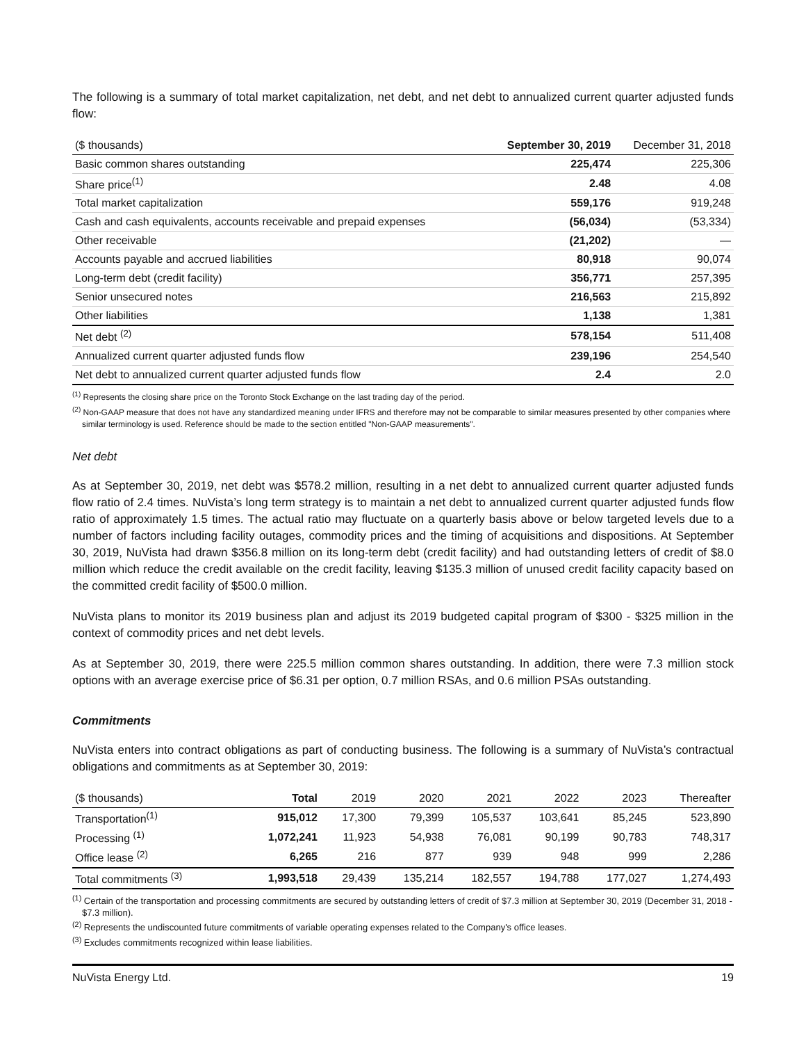The following is a summary of total market capitalization, net debt, and net debt to annualized current quarter adjusted funds flow:
| ($ thousands) | September 30, 2019 | December 31, 2018 |
| --- | --- | --- |
| Basic common shares outstanding | 225,474 | 225,306 |
| Share price<sup>(1)</sup> | 2.48 | 4.08 |
| Total market capitalization | 559,176 | 919,248 |
| Cash and cash equivalents, accounts receivable and prepaid expenses | (56,034) | (53,334) |
| Other receivable | (21,202) | — |
| Accounts payable and accrued liabilities | 80,918 | 90,074 |
| Long-term debt (credit facility) | 356,771 | 257,395 |
| Senior unsecured notes | 216,563 | 215,892 |
| Other liabilities | 1,138 | 1,381 |
| Net debt <sup>(2)</sup> | 578,154 | 511,408 |
| Annualized current quarter adjusted funds flow | 239,196 | 254,540 |
| Net debt to annualized current quarter adjusted funds flow | 2.4 | 2.0 |
<sup>(1)</sup> Represents the closing share price on the Toronto Stock Exchange on the last trading day of the period.
<sup>(2)</sup> Non-GAAP measure that does not have any standardized meaning under IFRS and therefore may not be comparable to similar measures presented by other companies where similar terminology is used. Reference should be made to the section entitled "Non-GAAP measurements".
Net debt
As at September 30, 2019, net debt was $578.2 million, resulting in a net debt to annualized current quarter adjusted funds flow ratio of 2.4 times. NuVista’s long term strategy is to maintain a net debt to annualized current quarter adjusted funds flow ratio of approximately 1.5 times. The actual ratio may fluctuate on a quarterly basis above or below targeted levels due to a number of factors including facility outages, commodity prices and the timing of acquisitions and dispositions. At September 30, 2019, NuVista had drawn $356.8 million on its long-term debt (credit facility) and had outstanding letters of credit of $8.0 million which reduce the credit available on the credit facility, leaving $135.3 million of unused credit facility capacity based on the committed credit facility of $500.0 million.
NuVista plans to monitor its 2019 business plan and adjust its 2019 budgeted capital program of $300 - $325 million in the context of commodity prices and net debt levels.
As at September 30, 2019, there were 225.5 million common shares outstanding. In addition, there were 7.3 million stock options with an average exercise price of $6.31 per option, 0.7 million RSAs, and 0.6 million PSAs outstanding.
Commitments
NuVista enters into contract obligations as part of conducting business. The following is a summary of NuVista’s contractual obligations and commitments as at September 30, 2019:
| ($ thousands) | Total | 2019 | 2020 | 2021 | 2022 | 2023 | Thereafter |
| --- | --- | --- | --- | --- | --- | --- | --- |
| Transportation<sup>(1)</sup> | 915,012 | 17,300 | 79,399 | 105,537 | 103,641 | 85,245 | 523,890 |
| Processing <sup>(1)</sup> | 1,072,241 | 11,923 | 54,938 | 76,081 | 90,199 | 90,783 | 748,317 |
| Office lease <sup>(2)</sup> | 6,265 | 216 | 877 | 939 | 948 | 999 | 2,286 |
| Total commitments <sup>(3)</sup> | 1,993,518 | 29,439 | 135,214 | 182,557 | 194,788 | 177,027 | 1,274,493 |
<sup>(1)</sup> Certain of the transportation and processing commitments are secured by outstanding letters of credit of $7.3 million at September 30, 2019 (December 31, 2018 - $7.3 million).
<sup>(2)</sup> Represents the undiscounted future commitments of variable operating expenses related to the Company's office leases.
<sup>(3)</sup> Excludes commitments recognized within lease liabilities.
NuVista Energy Ltd. 19